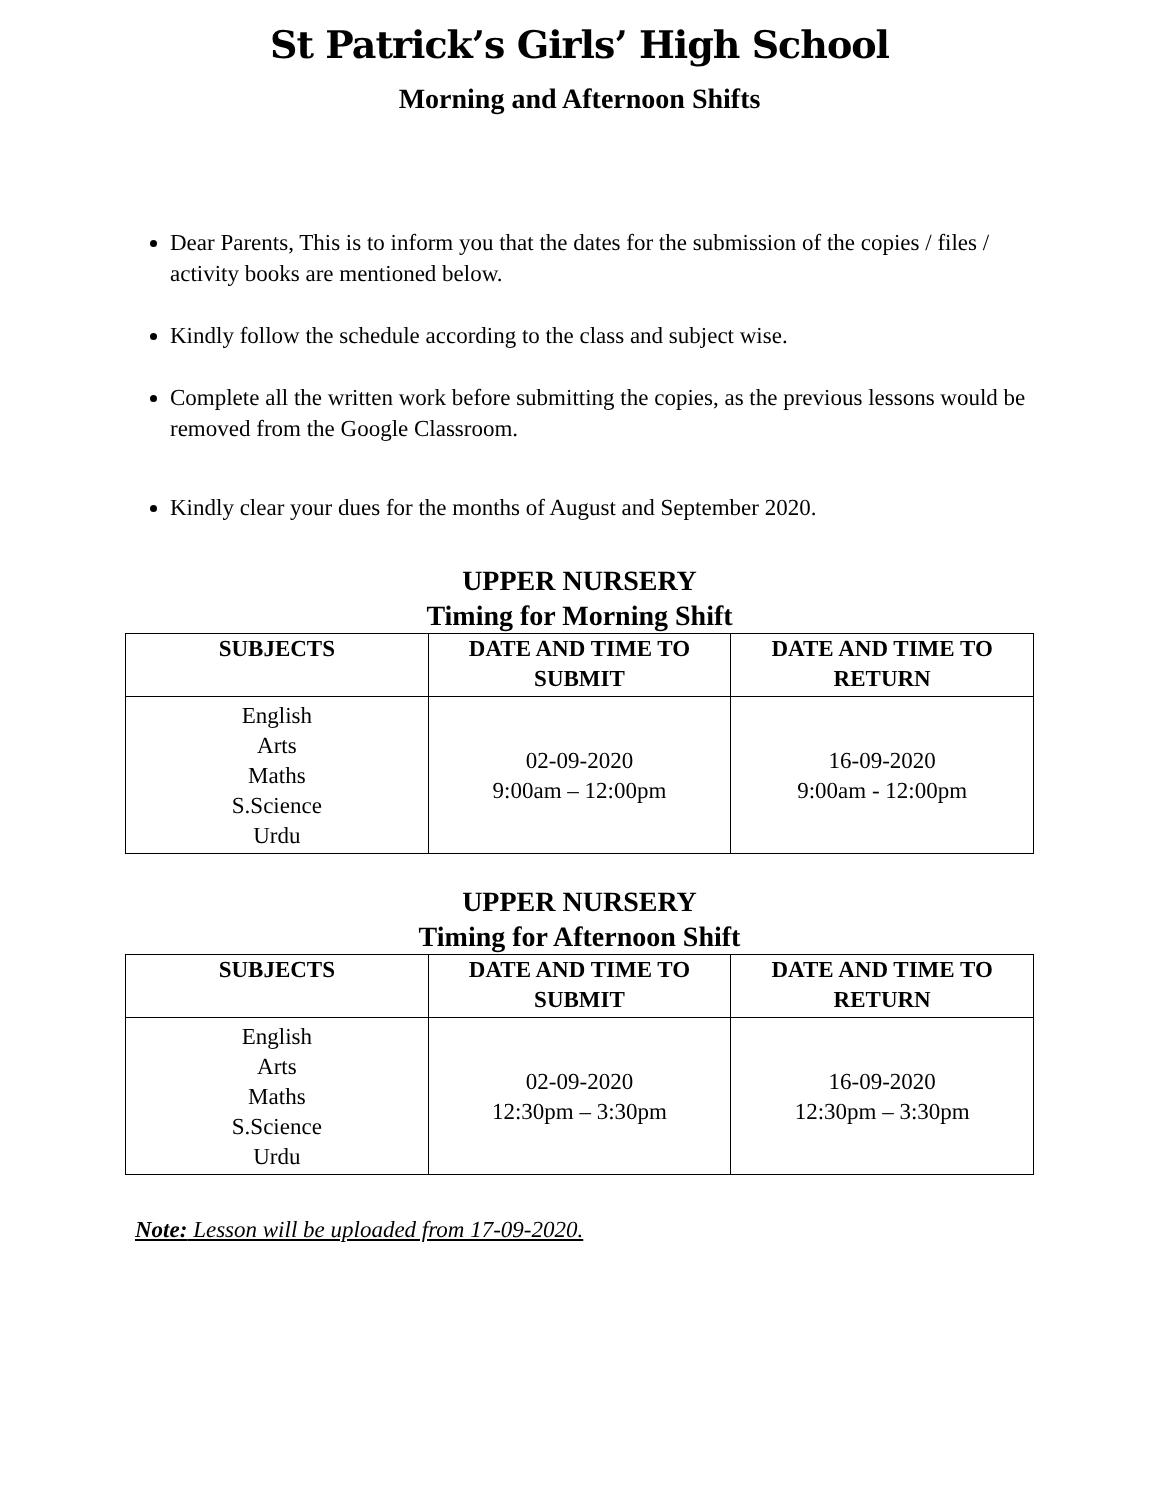St Patrick’s Girls’ High School
Morning and Afternoon Shifts
Dear Parents, This is to inform you that the dates for the submission of the copies / files / activity books are mentioned below.
Kindly follow the schedule according to the class and subject wise.
Complete all the written work before submitting the copies, as the previous lessons would be removed from the Google Classroom.
Kindly clear your dues for the months of August and September 2020.
UPPER NURSERY
Timing for Morning Shift
| SUBJECTS | DATE AND TIME TO SUBMIT | DATE AND TIME TO RETURN |
| --- | --- | --- |
| English Arts Maths S.Science Urdu | 02-09-2020 9:00am – 12:00pm | 16-09-2020 9:00am - 12:00pm |
UPPER NURSERY
Timing for Afternoon Shift
| SUBJECTS | DATE AND TIME TO SUBMIT | DATE AND TIME TO RETURN |
| --- | --- | --- |
| English Arts Maths S.Science Urdu | 02-09-2020 12:30pm – 3:30pm | 16-09-2020 12:30pm – 3:30pm |
Note: Lesson will be uploaded from 17-09-2020.